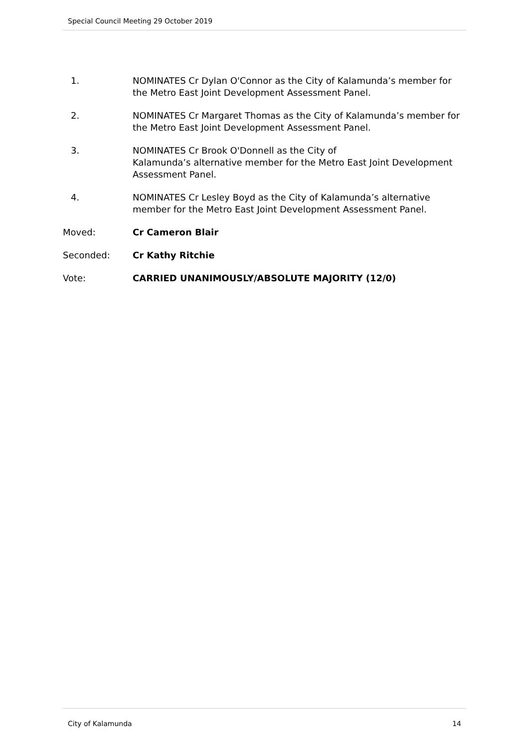Special Council Meeting 29 October 2019
1. NOMINATES Cr Dylan O'Connor as the City of Kalamunda’s member for the Metro East Joint Development Assessment Panel.
2. NOMINATES Cr Margaret Thomas as the City of Kalamunda’s member for the Metro East Joint Development Assessment Panel.
3. NOMINATES Cr Brook O'Donnell as the City of
Kalamunda’s alternative member for the Metro East Joint Development Assessment Panel.
4. NOMINATES Cr Lesley Boyd as the City of Kalamunda’s alternative member for the Metro East Joint Development Assessment Panel.
Moved: Cr Cameron Blair
Seconded: Cr Kathy Ritchie
Vote: CARRIED UNANIMOUSLY/ABSOLUTE MAJORITY (12/0)
City of Kalamunda 14